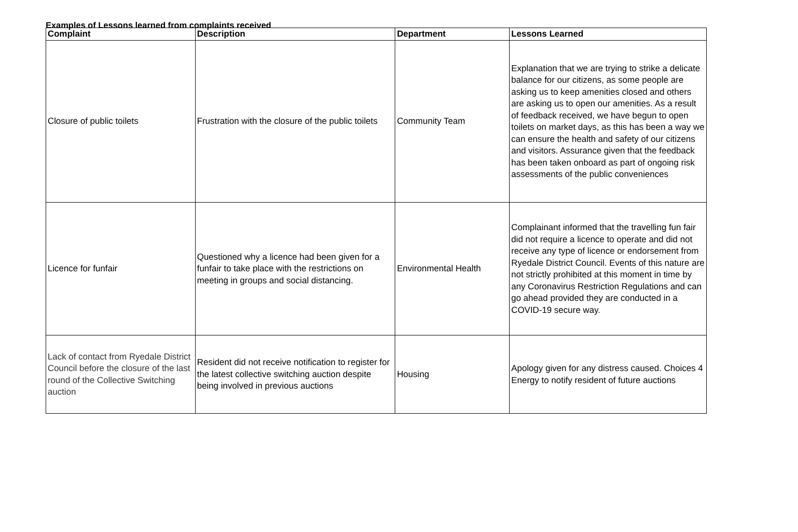Examples of Lessons learned from complaints received
| Complaint | Description | Department | Lessons Learned |
| --- | --- | --- | --- |
| Closure of public toilets | Frustration with the closure of the public toilets | Community Team | Explanation that we are trying to strike a delicate balance for our citizens, as some people are asking us to keep amenities closed and others are asking us to open our amenities. As a result of feedback received, we have begun to open toilets on market days, as this has been a way we can ensure the health and safety of our citizens and visitors. Assurance given that the feedback has been taken onboard as part of ongoing risk assessments of the public conveniences |
| Licence for funfair | Questioned why a licence had been given for a funfair to take place with the restrictions on meeting in groups and social distancing. | Environmental Health | Complainant informed that the travelling fun fair did not require a licence to operate and did not receive any type of licence or endorsement from Ryedale District Council. Events of this nature are not strictly prohibited at this moment in time by any Coronavirus Restriction Regulations and can go ahead provided they are conducted in a COVID-19 secure way. |
| Lack of contact from Ryedale District Council before the closure of the last round of the Collective Switching auction | Resident did not receive notification to register for the latest collective switching auction despite being involved in previous auctions | Housing | Apology given for any distress caused. Choices 4 Energy to notify resident of future auctions |